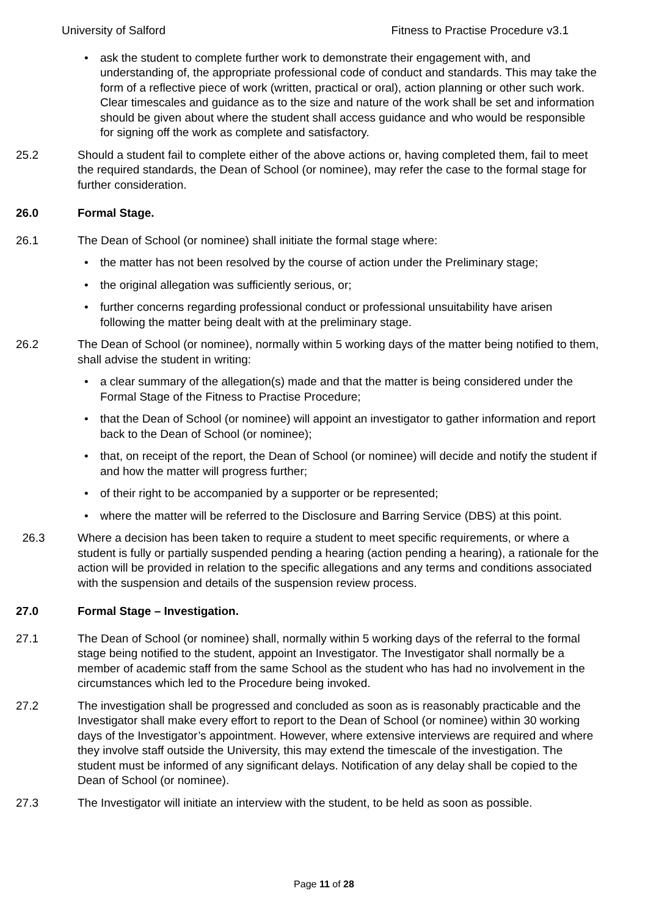University of Salford Fitness to Practise Procedure v3.1
• ask the student to complete further work to demonstrate their engagement with, and understanding of, the appropriate professional code of conduct and standards. This may take the form of a reflective piece of work (written, practical or oral), action planning or other such work. Clear timescales and guidance as to the size and nature of the work shall be set and information should be given about where the student shall access guidance and who would be responsible for signing off the work as complete and satisfactory.
25.2 Should a student fail to complete either of the above actions or, having completed them, fail to meet the required standards, the Dean of School (or nominee), may refer the case to the formal stage for further consideration.
26.0 Formal Stage.
26.1 The Dean of School (or nominee) shall initiate the formal stage where:
• the matter has not been resolved by the course of action under the Preliminary stage;
• the original allegation was sufficiently serious, or;
• further concerns regarding professional conduct or professional unsuitability have arisen following the matter being dealt with at the preliminary stage.
26.2 The Dean of School (or nominee), normally within 5 working days of the matter being notified to them, shall advise the student in writing:
• a clear summary of the allegation(s) made and that the matter is being considered under the Formal Stage of the Fitness to Practise Procedure;
• that the Dean of School (or nominee) will appoint an investigator to gather information and report back to the Dean of School (or nominee);
• that, on receipt of the report, the Dean of School (or nominee) will decide and notify the student if and how the matter will progress further;
• of their right to be accompanied by a supporter or be represented;
• where the matter will be referred to the Disclosure and Barring Service (DBS) at this point.
26.3 Where a decision has been taken to require a student to meet specific requirements, or where a student is fully or partially suspended pending a hearing (action pending a hearing), a rationale for the action will be provided in relation to the specific allegations and any terms and conditions associated with the suspension and details of the suspension review process.
27.0 Formal Stage – Investigation.
27.1 The Dean of School (or nominee) shall, normally within 5 working days of the referral to the formal stage being notified to the student, appoint an Investigator. The Investigator shall normally be a member of academic staff from the same School as the student who has had no involvement in the circumstances which led to the Procedure being invoked.
27.2 The investigation shall be progressed and concluded as soon as is reasonably practicable and the Investigator shall make every effort to report to the Dean of School (or nominee) within 30 working days of the Investigator’s appointment. However, where extensive interviews are required and where they involve staff outside the University, this may extend the timescale of the investigation. The student must be informed of any significant delays. Notification of any delay shall be copied to the Dean of School (or nominee).
27.3 The Investigator will initiate an interview with the student, to be held as soon as possible.
Page 11 of 28